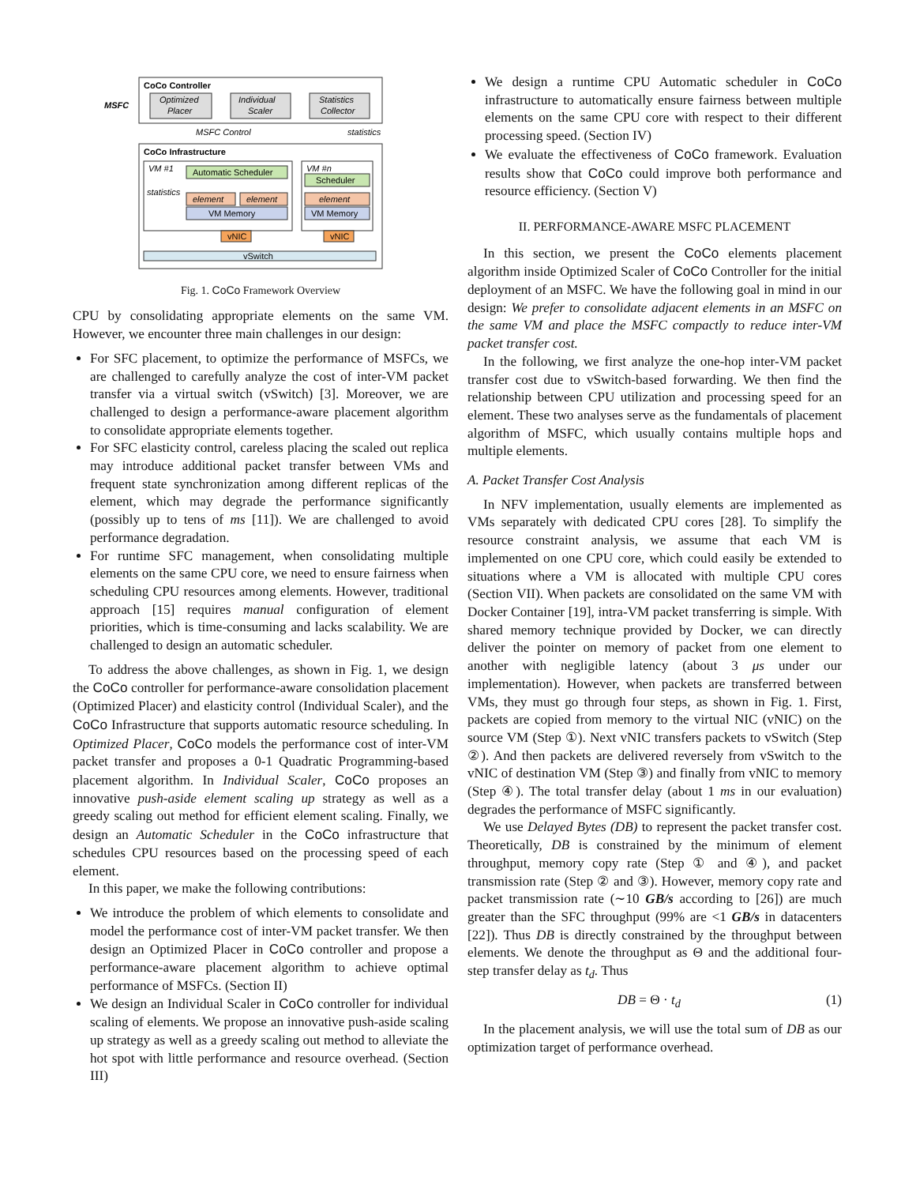CoCo Controller
MSFC
Optimized
Placer
Individual
Scaler
Statistics
Collector
MSFC Control
statistics
CoCo Infrastructure
VM #1
Automatic Scheduler
statistics
element
element
VM Memory
VM #n
Scheduler
element
VM Memory
vNIC
vNIC
vSwitch
Fig. 1. CoCo Framework Overview
CPU by consolidating appropriate elements on the same VM. However, we encounter three main challenges in our design:
For SFC placement, to optimize the performance of MSFCs, we are challenged to carefully analyze the cost of inter-VM packet transfer via a virtual switch (vSwitch) [3]. Moreover, we are challenged to design a performance-aware placement algorithm to consolidate appropriate elements together.
For SFC elasticity control, careless placing the scaled out replica may introduce additional packet transfer between VMs and frequent state synchronization among different replicas of the element, which may degrade the performance significantly (possibly up to tens of ms [11]). We are challenged to avoid performance degradation.
For runtime SFC management, when consolidating multiple elements on the same CPU core, we need to ensure fairness when scheduling CPU resources among elements. However, traditional approach [15] requires manual configuration of element priorities, which is time-consuming and lacks scalability. We are challenged to design an automatic scheduler.
To address the above challenges, as shown in Fig. 1, we design the CoCo controller for performance-aware consolidation placement (Optimized Placer) and elasticity control (Individual Scaler), and the CoCo Infrastructure that supports automatic resource scheduling. In Optimized Placer, CoCo models the performance cost of inter-VM packet transfer and proposes a 0-1 Quadratic Programming-based placement algorithm. In Individual Scaler, CoCo proposes an innovative push-aside element scaling up strategy as well as a greedy scaling out method for efficient element scaling. Finally, we design an Automatic Scheduler in the CoCo infrastructure that schedules CPU resources based on the processing speed of each element.
In this paper, we make the following contributions:
We introduce the problem of which elements to consolidate and model the performance cost of inter-VM packet transfer. We then design an Optimized Placer in CoCo controller and propose a performance-aware placement algorithm to achieve optimal performance of MSFCs. (Section II)
We design an Individual Scaler in CoCo controller for individual scaling of elements. We propose an innovative push-aside scaling up strategy as well as a greedy scaling out method to alleviate the hot spot with little performance and resource overhead. (Section III)
We design a runtime CPU Automatic scheduler in CoCo infrastructure to automatically ensure fairness between multiple elements on the same CPU core with respect to their different processing speed. (Section IV)
We evaluate the effectiveness of CoCo framework. Evaluation results show that CoCo could improve both performance and resource efficiency. (Section V)
II. PERFORMANCE-AWARE MSFC PLACEMENT
In this section, we present the CoCo elements placement algorithm inside Optimized Scaler of CoCo Controller for the initial deployment of an MSFC. We have the following goal in mind in our design: We prefer to consolidate adjacent elements in an MSFC on the same VM and place the MSFC compactly to reduce inter-VM packet transfer cost.
In the following, we first analyze the one-hop inter-VM packet transfer cost due to vSwitch-based forwarding. We then find the relationship between CPU utilization and processing speed for an element. These two analyses serve as the fundamentals of placement algorithm of MSFC, which usually contains multiple hops and multiple elements.
A. Packet Transfer Cost Analysis
In NFV implementation, usually elements are implemented as VMs separately with dedicated CPU cores [28]. To simplify the resource constraint analysis, we assume that each VM is implemented on one CPU core, which could easily be extended to situations where a VM is allocated with multiple CPU cores (Section VII). When packets are consolidated on the same VM with Docker Container [19], intra-VM packet transferring is simple. With shared memory technique provided by Docker, we can directly deliver the pointer on memory of packet from one element to another with negligible latency (about 3 μs under our implementation). However, when packets are transferred between VMs, they must go through four steps, as shown in Fig. 1. First, packets are copied from memory to the virtual NIC (vNIC) on the source VM (Step ①). Next vNIC transfers packets to vSwitch (Step ②). And then packets are delivered reversely from vSwitch to the vNIC of destination VM (Step ③) and finally from vNIC to memory (Step ④). The total transfer delay (about 1 ms in our evaluation) degrades the performance of MSFC significantly.
We use Delayed Bytes (DB) to represent the packet transfer cost. Theoretically, DB is constrained by the minimum of element throughput, memory copy rate (Step ① and ④), and packet transmission rate (Step ② and ③). However, memory copy rate and packet transmission rate (∼10 GB/s according to [26]) are much greater than the SFC throughput (99% are <1 GB/s in datacenters [22]). Thus DB is directly constrained by the throughput between elements. We denote the throughput as Θ and the additional four-step transfer delay as t<sub>d</sub>. Thus
DB = Θ · t<sub>d</sub> (1)
In the placement analysis, we will use the total sum of DB as our optimization target of performance overhead.